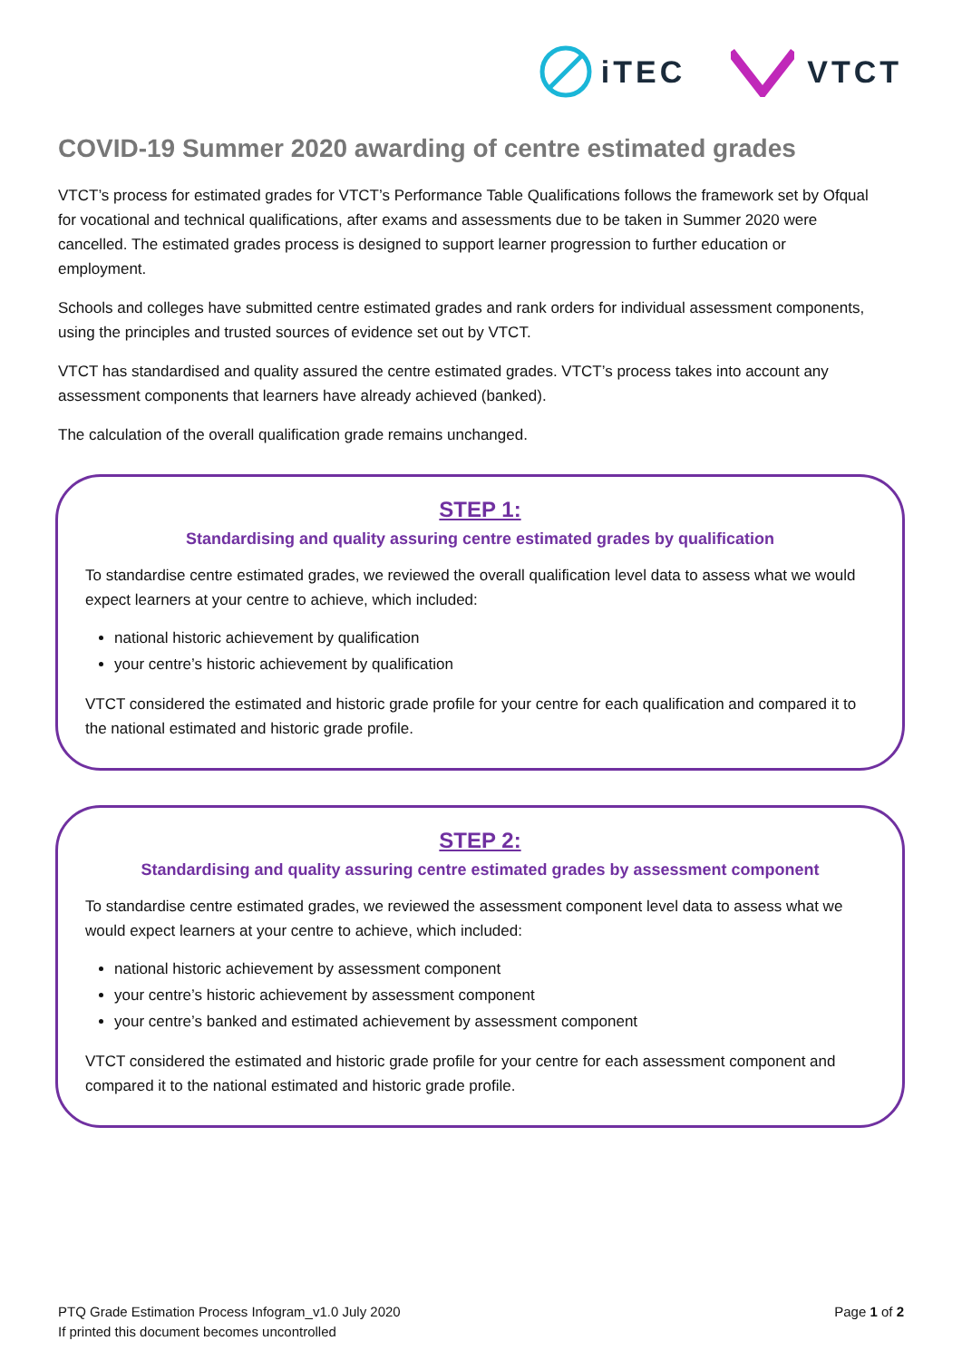iTEC VTCT
COVID-19 Summer 2020 awarding of centre estimated grades
VTCT’s process for estimated grades for VTCT’s Performance Table Qualifications follows the framework set by Ofqual for vocational and technical qualifications, after exams and assessments due to be taken in Summer 2020 were cancelled. The estimated grades process is designed to support learner progression to further education or employment.
Schools and colleges have submitted centre estimated grades and rank orders for individual assessment components, using the principles and trusted sources of evidence set out by VTCT.
VTCT has standardised and quality assured the centre estimated grades. VTCT’s process takes into account any assessment components that learners have already achieved (banked).
The calculation of the overall qualification grade remains unchanged.
STEP 1:
Standardising and quality assuring centre estimated grades by qualification
To standardise centre estimated grades, we reviewed the overall qualification level data to assess what we would expect learners at your centre to achieve, which included:
national historic achievement by qualification
your centre’s historic achievement by qualification
VTCT considered the estimated and historic grade profile for your centre for each qualification and compared it to the national estimated and historic grade profile.
STEP 2:
Standardising and quality assuring centre estimated grades by assessment component
To standardise centre estimated grades, we reviewed the assessment component level data to assess what we would expect learners at your centre to achieve, which included:
national historic achievement by assessment component
your centre’s historic achievement by assessment component
your centre’s banked and estimated achievement by assessment component
VTCT considered the estimated and historic grade profile for your centre for each assessment component and compared it to the national estimated and historic grade profile.
PTQ Grade Estimation Process Infogram_v1.0 July 2020
If printed this document becomes uncontrolled
Page 1 of 2